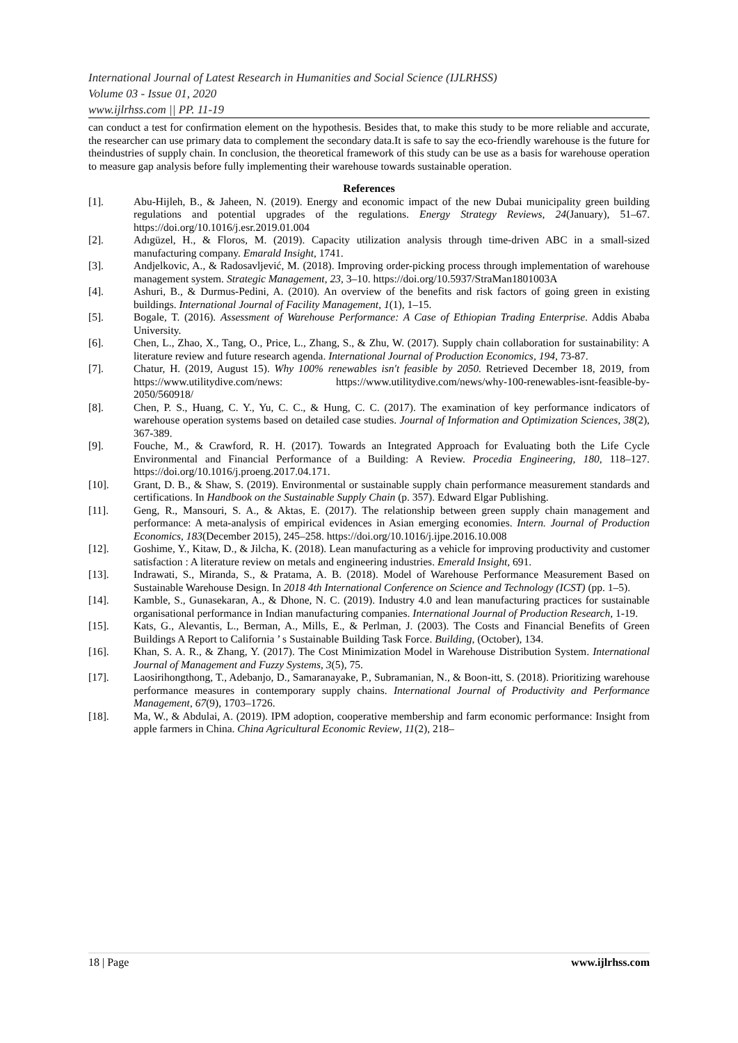International Journal of Latest Research in Humanities and Social Science (IJLRHSS)
Volume 03 - Issue 01, 2020
www.ijlrhss.com || PP. 11-19
can conduct a test for confirmation element on the hypothesis. Besides that, to make this study to be more reliable and accurate, the researcher can use primary data to complement the secondary data.It is safe to say the eco-friendly warehouse is the future for theindustries of supply chain. In conclusion, the theoretical framework of this study can be use as a basis for warehouse operation to measure gap analysis before fully implementing their warehouse towards sustainable operation.
References
[1]. Abu-Hijleh, B., & Jaheen, N. (2019). Energy and economic impact of the new Dubai municipality green building regulations and potential upgrades of the regulations. Energy Strategy Reviews, 24(January), 51–67. https://doi.org/10.1016/j.esr.2019.01.004
[2]. Adıgüzel, H., & Floros, M. (2019). Capacity utilization analysis through time-driven ABC in a small-sized manufacturing company. Emarald Insight, 1741.
[3]. Andjelkovic, A., & Radosavljević, M. (2018). Improving order-picking process through implementation of warehouse management system. Strategic Management, 23, 3–10. https://doi.org/10.5937/StraMan1801003A
[4]. Ashuri, B., & Durmus-Pedini, A. (2010). An overview of the benefits and risk factors of going green in existing buildings. International Journal of Facility Management, 1(1), 1–15.
[5]. Bogale, T. (2016). Assessment of Warehouse Performance: A Case of Ethiopian Trading Enterprise. Addis Ababa University.
[6]. Chen, L., Zhao, X., Tang, O., Price, L., Zhang, S., & Zhu, W. (2017). Supply chain collaboration for sustainability: A literature review and future research agenda. International Journal of Production Economics, 194, 73-87.
[7]. Chatur, H. (2019, August 15). Why 100% renewables isn't feasible by 2050. Retrieved December 18, 2019, from https://www.utilitydive.com/news: https://www.utilitydive.com/news/why-100-renewables-isnt-feasible-by-2050/560918/
[8]. Chen, P. S., Huang, C. Y., Yu, C. C., & Hung, C. C. (2017). The examination of key performance indicators of warehouse operation systems based on detailed case studies. Journal of Information and Optimization Sciences, 38(2), 367-389.
[9]. Fouche, M., & Crawford, R. H. (2017). Towards an Integrated Approach for Evaluating both the Life Cycle Environmental and Financial Performance of a Building: A Review. Procedia Engineering, 180, 118–127. https://doi.org/10.1016/j.proeng.2017.04.171.
[10]. Grant, D. B., & Shaw, S. (2019). Environmental or sustainable supply chain performance measurement standards and certifications. In Handbook on the Sustainable Supply Chain (p. 357). Edward Elgar Publishing.
[11]. Geng, R., Mansouri, S. A., & Aktas, E. (2017). The relationship between green supply chain management and performance: A meta-analysis of empirical evidences in Asian emerging economies. Intern. Journal of Production Economics, 183(December 2015), 245–258. https://doi.org/10.1016/j.ijpe.2016.10.008
[12]. Goshime, Y., Kitaw, D., & Jilcha, K. (2018). Lean manufacturing as a vehicle for improving productivity and customer satisfaction : A literature review on metals and engineering industries. Emerald Insight, 691.
[13]. Indrawati, S., Miranda, S., & Pratama, A. B. (2018). Model of Warehouse Performance Measurement Based on Sustainable Warehouse Design. In 2018 4th International Conference on Science and Technology (ICST) (pp. 1–5).
[14]. Kamble, S., Gunasekaran, A., & Dhone, N. C. (2019). Industry 4.0 and lean manufacturing practices for sustainable organisational performance in Indian manufacturing companies. International Journal of Production Research, 1-19.
[15]. Kats, G., Alevantis, L., Berman, A., Mills, E., & Perlman, J. (2003). The Costs and Financial Benefits of Green Buildings A Report to California ’ s Sustainable Building Task Force. Building, (October), 134.
[16]. Khan, S. A. R., & Zhang, Y. (2017). The Cost Minimization Model in Warehouse Distribution System. International Journal of Management and Fuzzy Systems, 3(5), 75.
[17]. Laosirihongthong, T., Adebanjo, D., Samaranayake, P., Subramanian, N., & Boon-itt, S. (2018). Prioritizing warehouse performance measures in contemporary supply chains. International Journal of Productivity and Performance Management, 67(9), 1703–1726.
[18]. Ma, W., & Abdulai, A. (2019). IPM adoption, cooperative membership and farm economic performance: Insight from apple farmers in China. China Agricultural Economic Review, 11(2), 218–
18 | Page www.ijlrhss.com